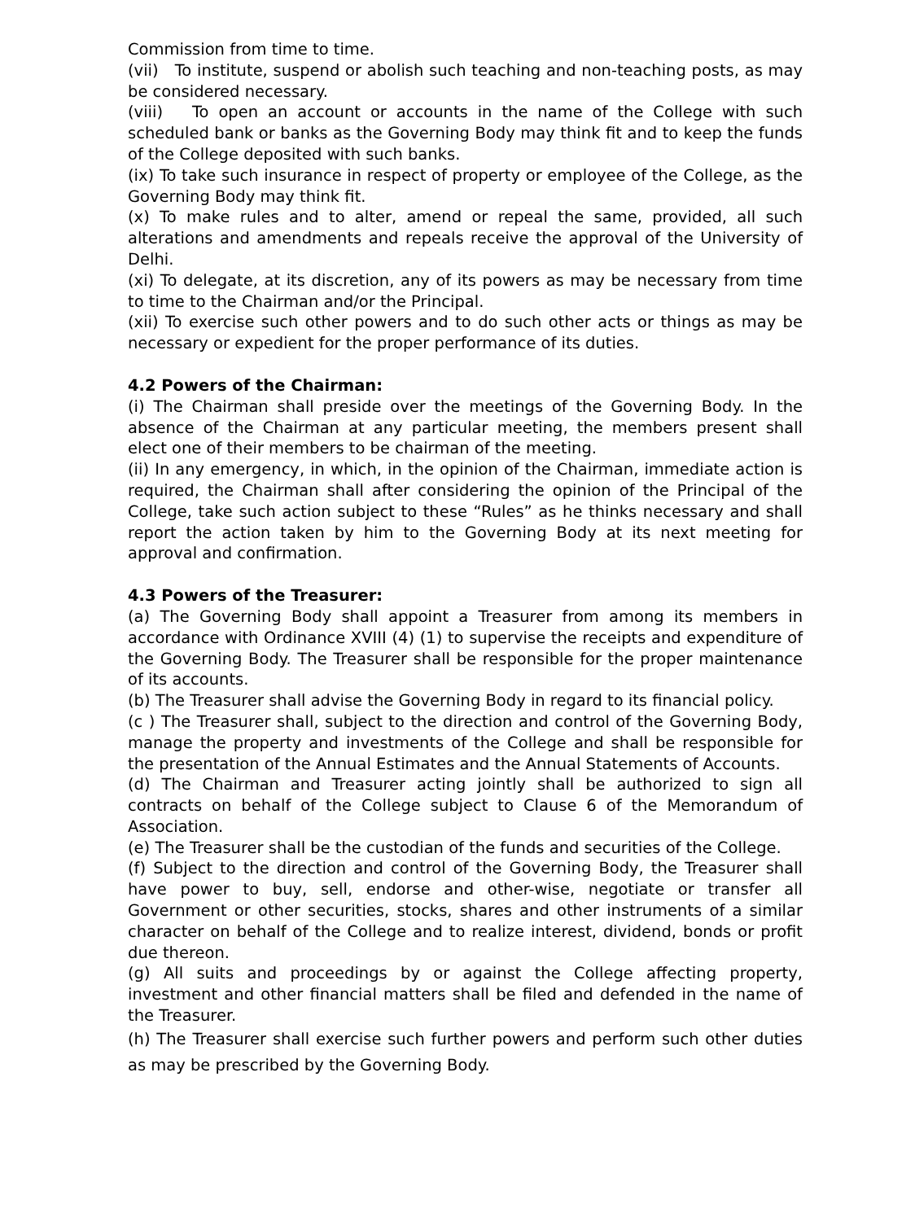Commission from time to time.
(vii) To institute, suspend or abolish such teaching and non-teaching posts, as may be considered necessary.
(viii) To open an account or accounts in the name of the College with such scheduled bank or banks as the Governing Body may think fit and to keep the funds of the College deposited with such banks.
(ix) To take such insurance in respect of property or employee of the College, as the Governing Body may think fit.
(x) To make rules and to alter, amend or repeal the same, provided, all such alterations and amendments and repeals receive the approval of the University of Delhi.
(xi) To delegate, at its discretion, any of its powers as may be necessary from time to time to the Chairman and/or the Principal.
(xii) To exercise such other powers and to do such other acts or things as may be necessary or expedient for the proper performance of its duties.
4.2 Powers of the Chairman:
(i) The Chairman shall preside over the meetings of the Governing Body. In the absence of the Chairman at any particular meeting, the members present shall elect one of their members to be chairman of the meeting.
(ii) In any emergency, in which, in the opinion of the Chairman, immediate action is required, the Chairman shall after considering the opinion of the Principal of the College, take such action subject to these “Rules” as he thinks necessary and shall report the action taken by him to the Governing Body at its next meeting for approval and confirmation.
4.3 Powers of the Treasurer:
(a) The Governing Body shall appoint a Treasurer from among its members in accordance with Ordinance XVIII (4) (1) to supervise the receipts and expenditure of the Governing Body. The Treasurer shall be responsible for the proper maintenance of its accounts.
(b) The Treasurer shall advise the Governing Body in regard to its financial policy.
(c ) The Treasurer shall, subject to the direction and control of the Governing Body, manage the property and investments of the College and shall be responsible for the presentation of the Annual Estimates and the Annual Statements of Accounts.
(d) The Chairman and Treasurer acting jointly shall be authorized to sign all contracts on behalf of the College subject to Clause 6 of the Memorandum of Association.
(e) The Treasurer shall be the custodian of the funds and securities of the College.
(f) Subject to the direction and control of the Governing Body, the Treasurer shall have power to buy, sell, endorse and other-wise, negotiate or transfer all Government or other securities, stocks, shares and other instruments of a similar character on behalf of the College and to realize interest, dividend, bonds or profit due thereon.
(g) All suits and proceedings by or against the College affecting property, investment and other financial matters shall be filed and defended in the name of the Treasurer.
(h) The Treasurer shall exercise such further powers and perform such other duties as may be prescribed by the Governing Body.